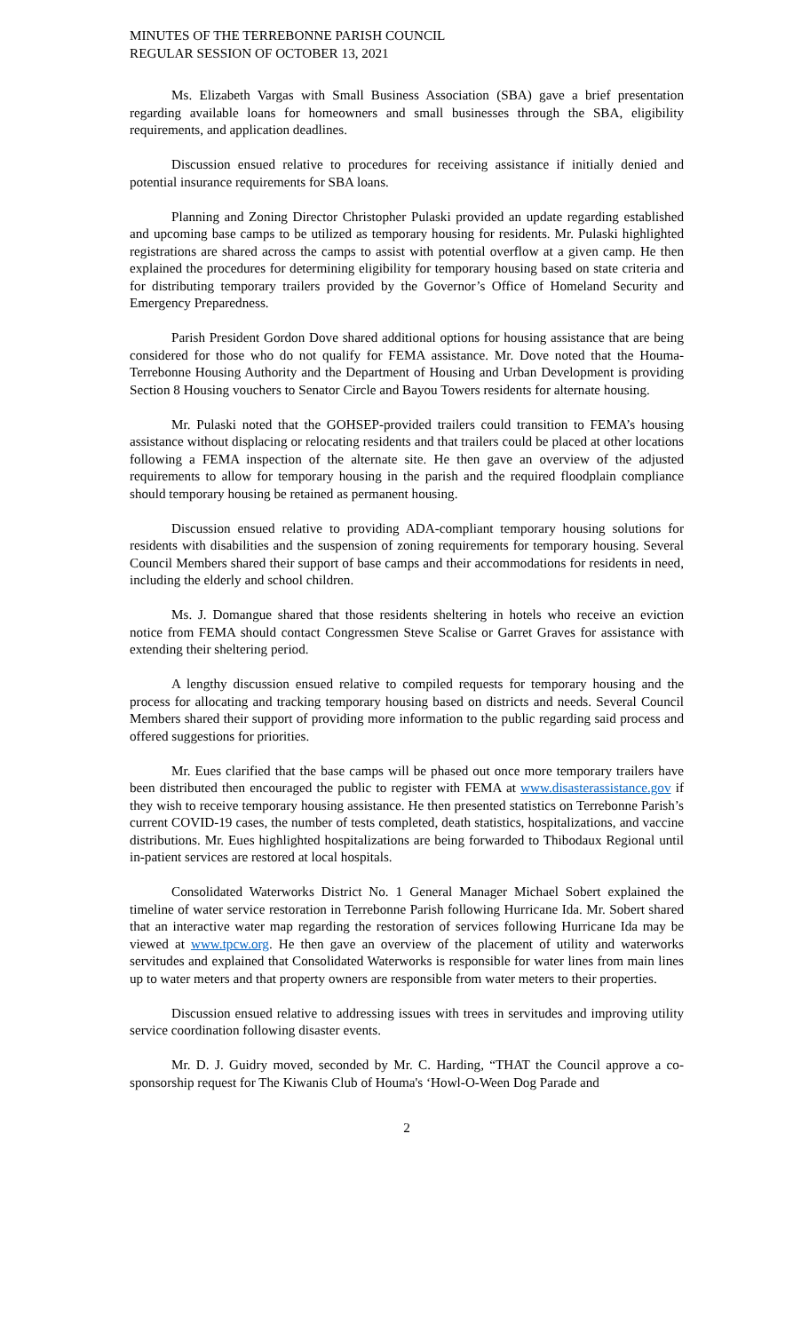MINUTES OF THE TERREBONNE PARISH COUNCIL
REGULAR SESSION OF OCTOBER 13, 2021
Ms. Elizabeth Vargas with Small Business Association (SBA) gave a brief presentation regarding available loans for homeowners and small businesses through the SBA, eligibility requirements, and application deadlines.
Discussion ensued relative to procedures for receiving assistance if initially denied and potential insurance requirements for SBA loans.
Planning and Zoning Director Christopher Pulaski provided an update regarding established and upcoming base camps to be utilized as temporary housing for residents. Mr. Pulaski highlighted registrations are shared across the camps to assist with potential overflow at a given camp. He then explained the procedures for determining eligibility for temporary housing based on state criteria and for distributing temporary trailers provided by the Governor’s Office of Homeland Security and Emergency Preparedness.
Parish President Gordon Dove shared additional options for housing assistance that are being considered for those who do not qualify for FEMA assistance. Mr. Dove noted that the Houma-Terrebonne Housing Authority and the Department of Housing and Urban Development is providing Section 8 Housing vouchers to Senator Circle and Bayou Towers residents for alternate housing.
Mr. Pulaski noted that the GOHSEP-provided trailers could transition to FEMA’s housing assistance without displacing or relocating residents and that trailers could be placed at other locations following a FEMA inspection of the alternate site. He then gave an overview of the adjusted requirements to allow for temporary housing in the parish and the required floodplain compliance should temporary housing be retained as permanent housing.
Discussion ensued relative to providing ADA-compliant temporary housing solutions for residents with disabilities and the suspension of zoning requirements for temporary housing. Several Council Members shared their support of base camps and their accommodations for residents in need, including the elderly and school children.
Ms. J. Domangue shared that those residents sheltering in hotels who receive an eviction notice from FEMA should contact Congressmen Steve Scalise or Garret Graves for assistance with extending their sheltering period.
A lengthy discussion ensued relative to compiled requests for temporary housing and the process for allocating and tracking temporary housing based on districts and needs. Several Council Members shared their support of providing more information to the public regarding said process and offered suggestions for priorities.
Mr. Eues clarified that the base camps will be phased out once more temporary trailers have been distributed then encouraged the public to register with FEMA at www.disasterassistance.gov if they wish to receive temporary housing assistance. He then presented statistics on Terrebonne Parish’s current COVID-19 cases, the number of tests completed, death statistics, hospitalizations, and vaccine distributions. Mr. Eues highlighted hospitalizations are being forwarded to Thibodaux Regional until in-patient services are restored at local hospitals.
Consolidated Waterworks District No. 1 General Manager Michael Sobert explained the timeline of water service restoration in Terrebonne Parish following Hurricane Ida. Mr. Sobert shared that an interactive water map regarding the restoration of services following Hurricane Ida may be viewed at www.tpcw.org. He then gave an overview of the placement of utility and waterworks servitudes and explained that Consolidated Waterworks is responsible for water lines from main lines up to water meters and that property owners are responsible from water meters to their properties.
Discussion ensued relative to addressing issues with trees in servitudes and improving utility service coordination following disaster events.
Mr. D. J. Guidry moved, seconded by Mr. C. Harding, “THAT the Council approve a co-sponsorship request for The Kiwanis Club of Houma's ‘Howl-O-Ween Dog Parade and
2